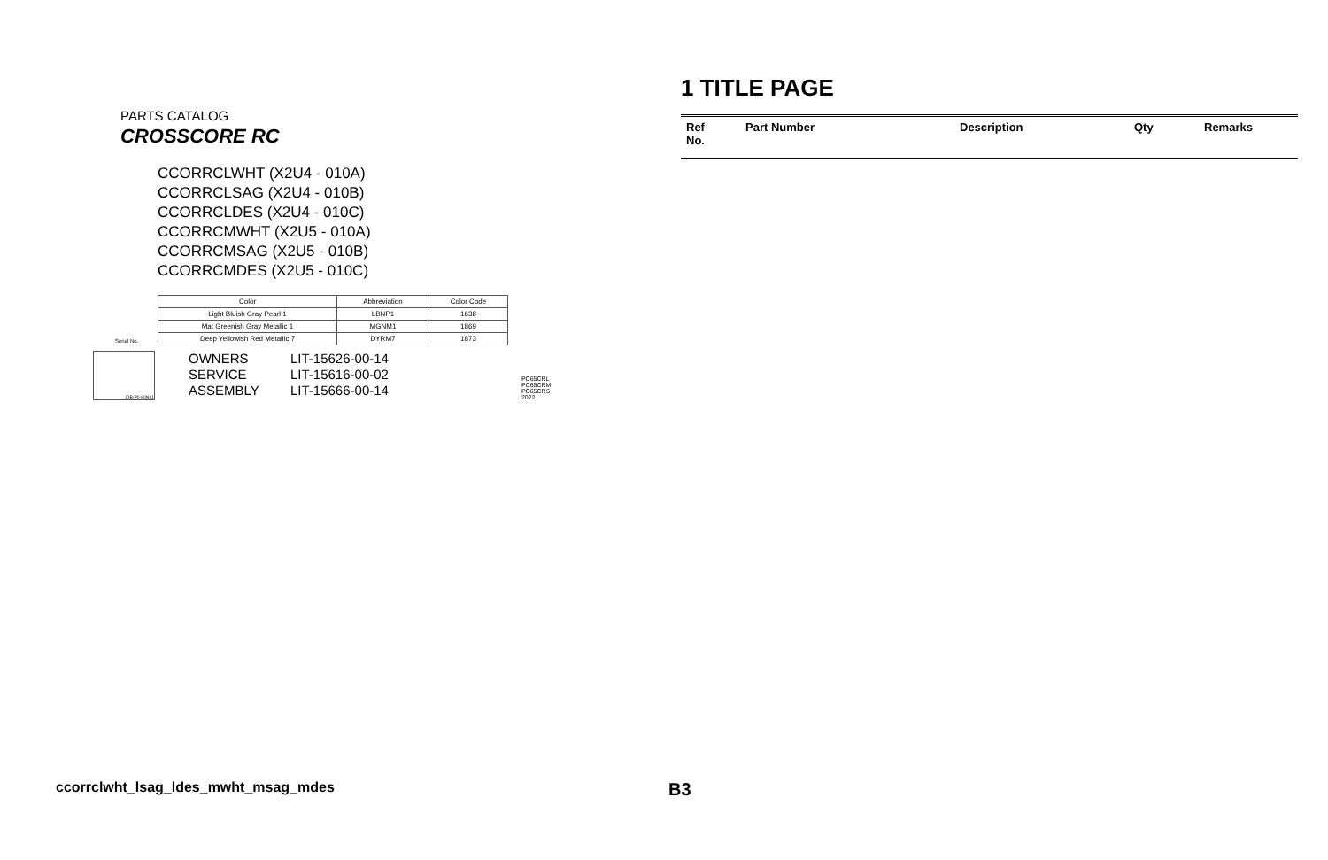PARTS CATALOG
CROSSCORE RC
CCORRCLWHT (X2U4 - 010A)
CCORRCLSAG (X2U4 - 010B)
CCORRCLDES (X2U4 - 010C)
CCORRCMWHT (X2U5 - 010A)
CCORRCMSAG (X2U5 - 010B)
CCORRCMDES (X2U5 - 010C)
| Color | Abbreviation | Color Code |
| --- | --- | --- |
| Light Bluish Gray Pearl 1 | LBNP1 | 1638 |
| Mat Greenish Gray Metallic 1 | MGNM1 | 1869 |
| Deep Yellowish Red Metallic 7 | DYRM7 | 1873 |
Serial No.
IDB-P0-80N61
OWNERS LIT-15626-00-14
SERVICE LIT-15616-00-02
ASSEMBLY LIT-15666-00-14
PC65CRL
PC65CRM
PC65CRS
2022
1 TITLE PAGE
| Ref No. | Part Number | Description | Qty | Remarks |
| --- | --- | --- | --- | --- |
ccorrclwht_lsag_ldes_mwht_msag_mdes
B3